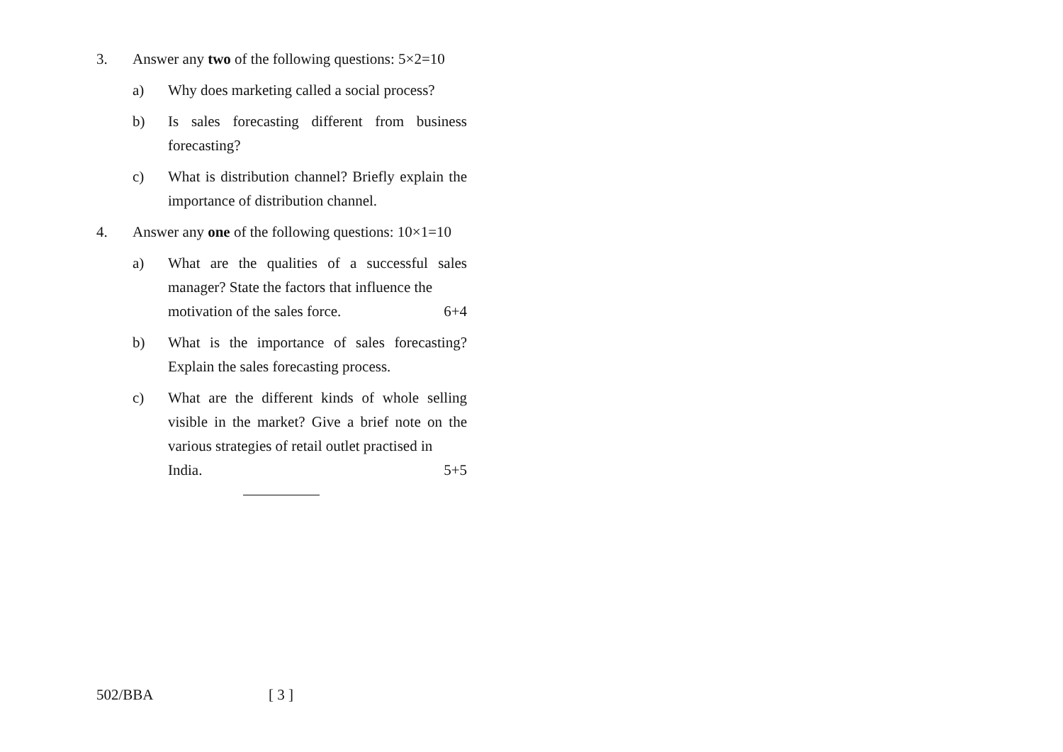3. Answer any two of the following questions: 5×2=10
a) Why does marketing called a social process?
b) Is sales forecasting different from business forecasting?
c) What is distribution channel? Briefly explain the importance of distribution channel.
4. Answer any one of the following questions: 10×1=10
a) What are the qualities of a successful sales manager? State the factors that influence the
motivation of the sales force. 6+4
b) What is the importance of sales forecasting? Explain the sales forecasting process.
c) What are the different kinds of whole selling visible in the market? Give a brief note on the various strategies of retail outlet practised in
India. 5+5
502/BBA [ 3 ]